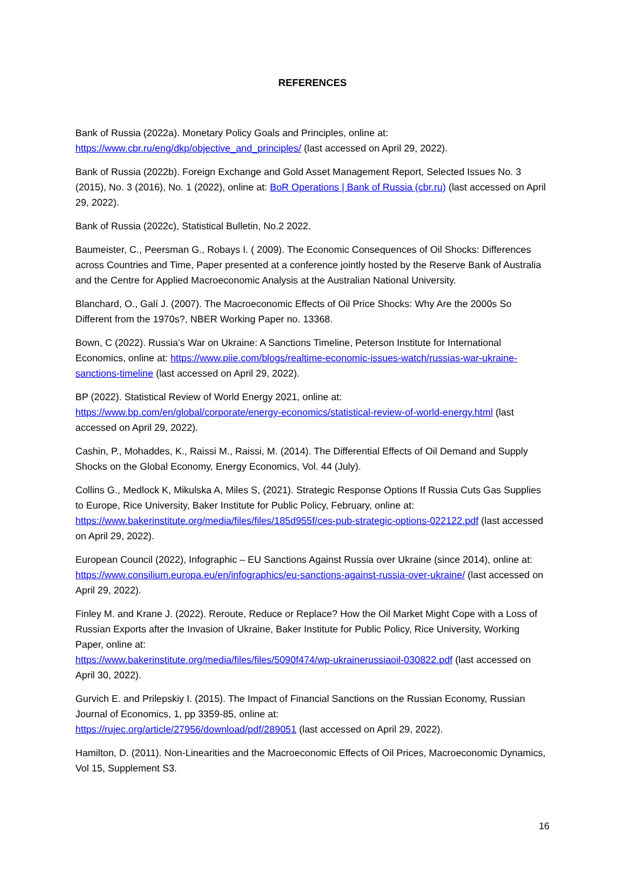REFERENCES
Bank of Russia (2022a). Monetary Policy Goals and Principles, online at:
https://www.cbr.ru/eng/dkp/objective_and_principles/ (last accessed on April 29, 2022).
Bank of Russia (2022b). Foreign Exchange and Gold Asset Management Report, Selected Issues No. 3 (2015), No. 3 (2016), No. 1 (2022), online at: BoR Operations | Bank of Russia (cbr.ru) (last accessed on April 29, 2022).
Bank of Russia (2022c), Statistical Bulletin, No.2 2022.
Baumeister, C., Peersman G., Robays I. ( 2009). The Economic Consequences of Oil Shocks: Differences across Countries and Time, Paper presented at a conference jointly hosted by the Reserve Bank of Australia and the Centre for Applied Macroeconomic Analysis at the Australian National University.
Blanchard, O., Galí J. (2007). The Macroeconomic Effects of Oil Price Shocks: Why Are the 2000s So Different from the 1970s?, NBER Working Paper no. 13368.
Bown, C (2022). Russia’s War on Ukraine: A Sanctions Timeline, Peterson Institute for International Economics, online at: https://www.piie.com/blogs/realtime-economic-issues-watch/russias-war-ukraine-sanctions-timeline (last accessed on April 29, 2022).
BP (2022). Statistical Review of World Energy 2021, online at:
https://www.bp.com/en/global/corporate/energy-economics/statistical-review-of-world-energy.html (last accessed on April 29, 2022).
Cashin, P., Mohaddes, K., Raissi M., Raissi, M. (2014). The Differential Effects of Oil Demand and Supply Shocks on the Global Economy, Energy Economics, Vol. 44 (July).
Collins G., Medlock K, Mikulska A, Miles S, (2021). Strategic Response Options If Russia Cuts Gas Supplies to Europe, Rice University, Baker Institute for Public Policy, February, online at: https://www.bakerinstitute.org/media/files/files/185d955f/ces-pub-strategic-options-022122.pdf (last accessed on April 29, 2022).
European Council (2022), Infographic – EU Sanctions Against Russia over Ukraine (since 2014), online at: https://www.consilium.europa.eu/en/infographics/eu-sanctions-against-russia-over-ukraine/ (last accessed on April 29, 2022).
Finley M. and Krane J. (2022). Reroute, Reduce or Replace? How the Oil Market Might Cope with a Loss of Russian Exports after the Invasion of Ukraine, Baker Institute for Public Policy, Rice University, Working Paper, online at:
https://www.bakerinstitute.org/media/files/files/5090f474/wp-ukrainerussiaoil-030822.pdf (last accessed on April 30, 2022).
Gurvich E. and Prilepskiy I. (2015). The Impact of Financial Sanctions on the Russian Economy, Russian Journal of Economics, 1, pp 3359-85, online at:
https://rujec.org/article/27956/download/pdf/289051 (last accessed on April 29, 2022).
Hamilton, D. (2011). Non-Linearities and the Macroeconomic Effects of Oil Prices, Macroeconomic Dynamics, Vol 15, Supplement S3.
16